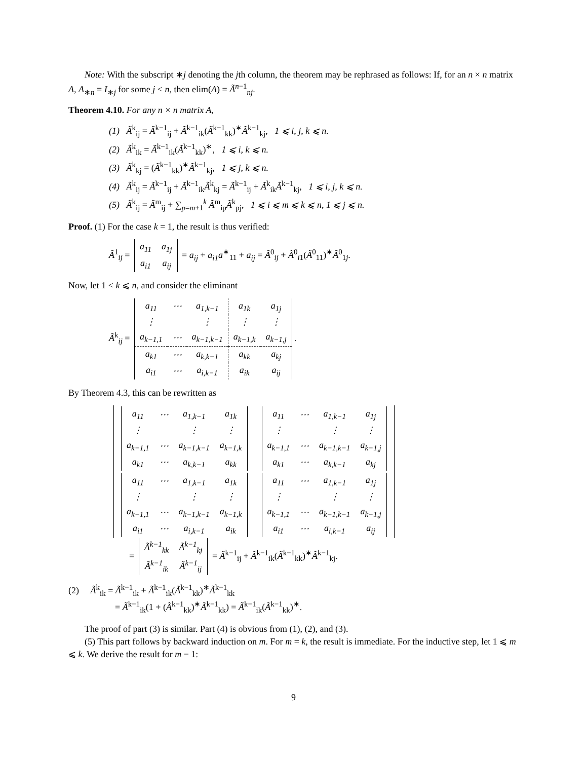Note: With the subscript ∗j denoting the jth column, the theorem may be rephrased as follows: If, for an n × n matrix A, A<sub>∗n</sub> = I<sub>∗j</sub> for some j < n, then elim(A) = Ã<sup>n−1</sup><sub>nj</sub>.
Theorem 4.10. For any n × n matrix A,
(1) Ã<sup>k</sup><sub>ij</sub> = Ã<sup>k−1</sup><sub>ij</sub> + Ã<sup>k−1</sup><sub>ik</sub>(Ã<sup>k−1</sup><sub>kk</sub>)<sup>∗</sup>Ã<sup>k−1</sup><sub>kj</sub>, 1 ⩽ i, j, k ⩽ n.
(2) Ã<sup>k</sup><sub>ik</sub> = Ã<sup>k−1</sup><sub>ik</sub>(Ã<sup>k−1</sup><sub>kk</sub>)<sup>∗</sup>, 1 ⩽ i, k ⩽ n.
(3) Ã<sup>k</sup><sub>kj</sub> = (Ã<sup>k−1</sup><sub>kk</sub>)<sup>∗</sup>Ã<sup>k−1</sup><sub>kj</sub>, 1 ⩽ j, k ⩽ n.
(4) Ã<sup>k</sup><sub>ij</sub> = Ã<sup>k−1</sup><sub>ij</sub> + Ã<sup>k−1</sup><sub>ik</sub>Ã<sup>k</sup><sub>kj</sub> = Ã<sup>k−1</sup><sub>ij</sub> + Ã<sup>k</sup><sub>ik</sub>Ã<sup>k−1</sup><sub>kj</sub>, 1 ⩽ i, j, k ⩽ n.
(5) Ã<sup>k</sup><sub>ij</sub> = Ã<sup>m</sup><sub>ij</sub> + ∑<sub>p=m+1</sub><sup>k</sup> Ã<sup>m</sup><sub>ip</sub>Ã<sup>k</sup><sub>pj</sub>, 1 ⩽ i ⩽ m ⩽ k ⩽ n, 1 ⩽ j ⩽ n.
Proof. (1) For the case k = 1, the result is thus verified:
Ã<sup>1</sup><sub>ij</sub> =
| a<sub>11</sub> | a<sub>1j</sub> |
| a<sub>i1</sub> | a<sub>ij</sub> |
= a<sub>ij</sub> + a<sub>i1</sub>a<sup>∗</sup><sub>11</sub> + a<sub>ij</sub> = Ã<sup>0</sup><sub>ij</sub> + Ã<sup>0</sup><sub>i1</sub>(Ã<sup>0</sup><sub>11</sub>)<sup>∗</sup>Ã<sup>0</sup><sub>1j</sub>.
Now, let 1 < k ⩽ n, and consider the eliminant
Ã<sup>k</sup><sub>ij</sub> =
| a<sub>11</sub> | ⋯ | a<sub>1,k−1</sub> | a<sub>1k</sub> | a<sub>1j</sub> |
| ⋮ | | ⋮ | ⋮ | ⋮ |
| a<sub>k−1,1</sub> | ⋯ | a<sub>k−1,k−1</sub> | a<sub>k−1,k</sub> | a<sub>k−1,j</sub> |
| a<sub>k1</sub> | ⋯ | a<sub>k,k−1</sub> | a<sub>kk</sub> | a<sub>kj</sub> |
| a<sub>i1</sub> | ⋯ | a<sub>i,k−1</sub> | a<sub>ik</sub> | a<sub>ij</sub> |
.
By Theorem 4.3, this can be rewritten as
| / a<sub>11</sub> / ⋯ / a<sub>1,k−1</sub> / a<sub>1k</sub> / / ⋮ / / ⋮ / ⋮ / / a<sub>k−1,1</sub> / ⋯ / a<sub>k−1,k−1</sub> / a<sub>k−1,k</sub> / / a<sub>k1</sub> / ⋯ / a<sub>k,k−1</sub> / a<sub>kk</sub> / | / a<sub>11</sub> / ⋯ / a<sub>1,k−1</sub> / a<sub>1j</sub> / / ⋮ / / ⋮ / ⋮ / / a<sub>k−1,1</sub> / ⋯ / a<sub>k−1,k−1</sub> / a<sub>k−1,j</sub> / / a<sub>k1</sub> / ⋯ / a<sub>k,k−1</sub> / a<sub>kj</sub> / |
| / a<sub>11</sub> / ⋯ / a<sub>1,k−1</sub> / a<sub>1k</sub> / / ⋮ / / ⋮ / ⋮ / / a<sub>k−1,1</sub> / ⋯ / a<sub>k−1,k−1</sub> / a<sub>k−1,k</sub> / / a<sub>i1</sub> / ⋯ / a<sub>i,k−1</sub> / a<sub>ik</sub> / | / a<sub>11</sub> / ⋯ / a<sub>1,k−1</sub> / a<sub>1j</sub> / / ⋮ / / ⋮ / ⋮ / / a<sub>k−1,1</sub> / ⋯ / a<sub>k−1,k−1</sub> / a<sub>k−1,j</sub> / / a<sub>i1</sub> / ⋯ / a<sub>i,k−1</sub> / a<sub>ij</sub> / |
=
| Ã<sup>k−1</sup><sub>kk</sub> | Ã<sup>k−1</sup><sub>kj</sub> |
| Ã<sup>k−1</sup><sub>ik</sub> | Ã<sup>k−1</sup><sub>ij</sub> |
= Ã<sup>k−1</sup><sub>ij</sub> + Ã<sup>k−1</sup><sub>ik</sub>(Ã<sup>k−1</sup><sub>kk</sub>)<sup>∗</sup>Ã<sup>k−1</sup><sub>kj</sub>.
(2) Ã<sup>k</sup><sub>ik</sub> = Ã<sup>k−1</sup><sub>ik</sub> + Ã<sup>k−1</sup><sub>ik</sub>(Ã<sup>k−1</sup><sub>kk</sub>)<sup>∗</sup>Ã<sup>k−1</sup><sub>kk</sub>
= Ã<sup>k−1</sup><sub>ik</sub>(1 + (Ã<sup>k−1</sup><sub>kk</sub>)<sup>∗</sup>Ã<sup>k−1</sup><sub>kk</sub>) = Ã<sup>k−1</sup><sub>ik</sub>(Ã<sup>k−1</sup><sub>kk</sub>)<sup>∗</sup>.
The proof of part (3) is similar. Part (4) is obvious from (1), (2), and (3).
(5) This part follows by backward induction on m. For m = k, the result is immediate. For the inductive step, let 1 ⩽ m ⩽ k. We derive the result for m − 1:
9